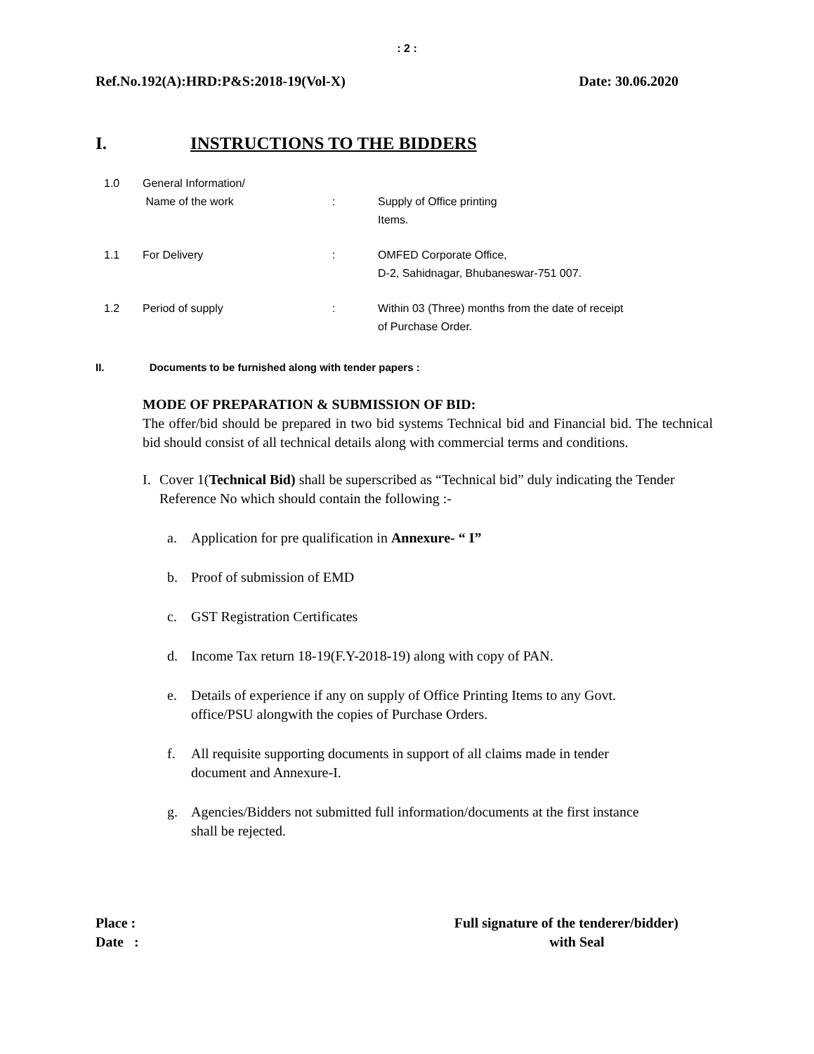: 2 :
Ref.No.192(A):HRD:P&S:2018-19(Vol-X) Date: 30.06.2020
I. INSTRUCTIONS TO THE BIDDERS
1.0 General Information/
Name of the work
:
Supply of Office printing
Items.
1.1 For Delivery : OMFED Corporate Office,
D-2, Sahidnagar, Bhubaneswar-751 007.
1.2 Period of supply : Within 03 (Three) months from the date of receipt
of Purchase Order.
II. Documents to be furnished along with tender papers :
MODE OF PREPARATION & SUBMISSION OF BID:
The offer/bid should be prepared in two bid systems Technical bid and Financial bid. The technical bid should consist of all technical details along with commercial terms and conditions.
I. Cover 1(Technical Bid) shall be superscribed as “Technical bid” duly indicating the Tender Reference No which should contain the following :-
a. Application for pre qualification in Annexure- “ I”
b. Proof of submission of EMD
c. GST Registration Certificates
d. Income Tax return 18-19(F.Y-2018-19) along with copy of PAN.
e. Details of experience if any on supply of Office Printing Items to any Govt.
office/PSU alongwith the copies of Purchase Orders.
f. All requisite supporting documents in support of all claims made in tender
document and Annexure-I.
g. Agencies/Bidders not submitted full information/documents at the first instance
shall be rejected.
Place :
Date :
Full signature of the tenderer/bidder)
with Seal